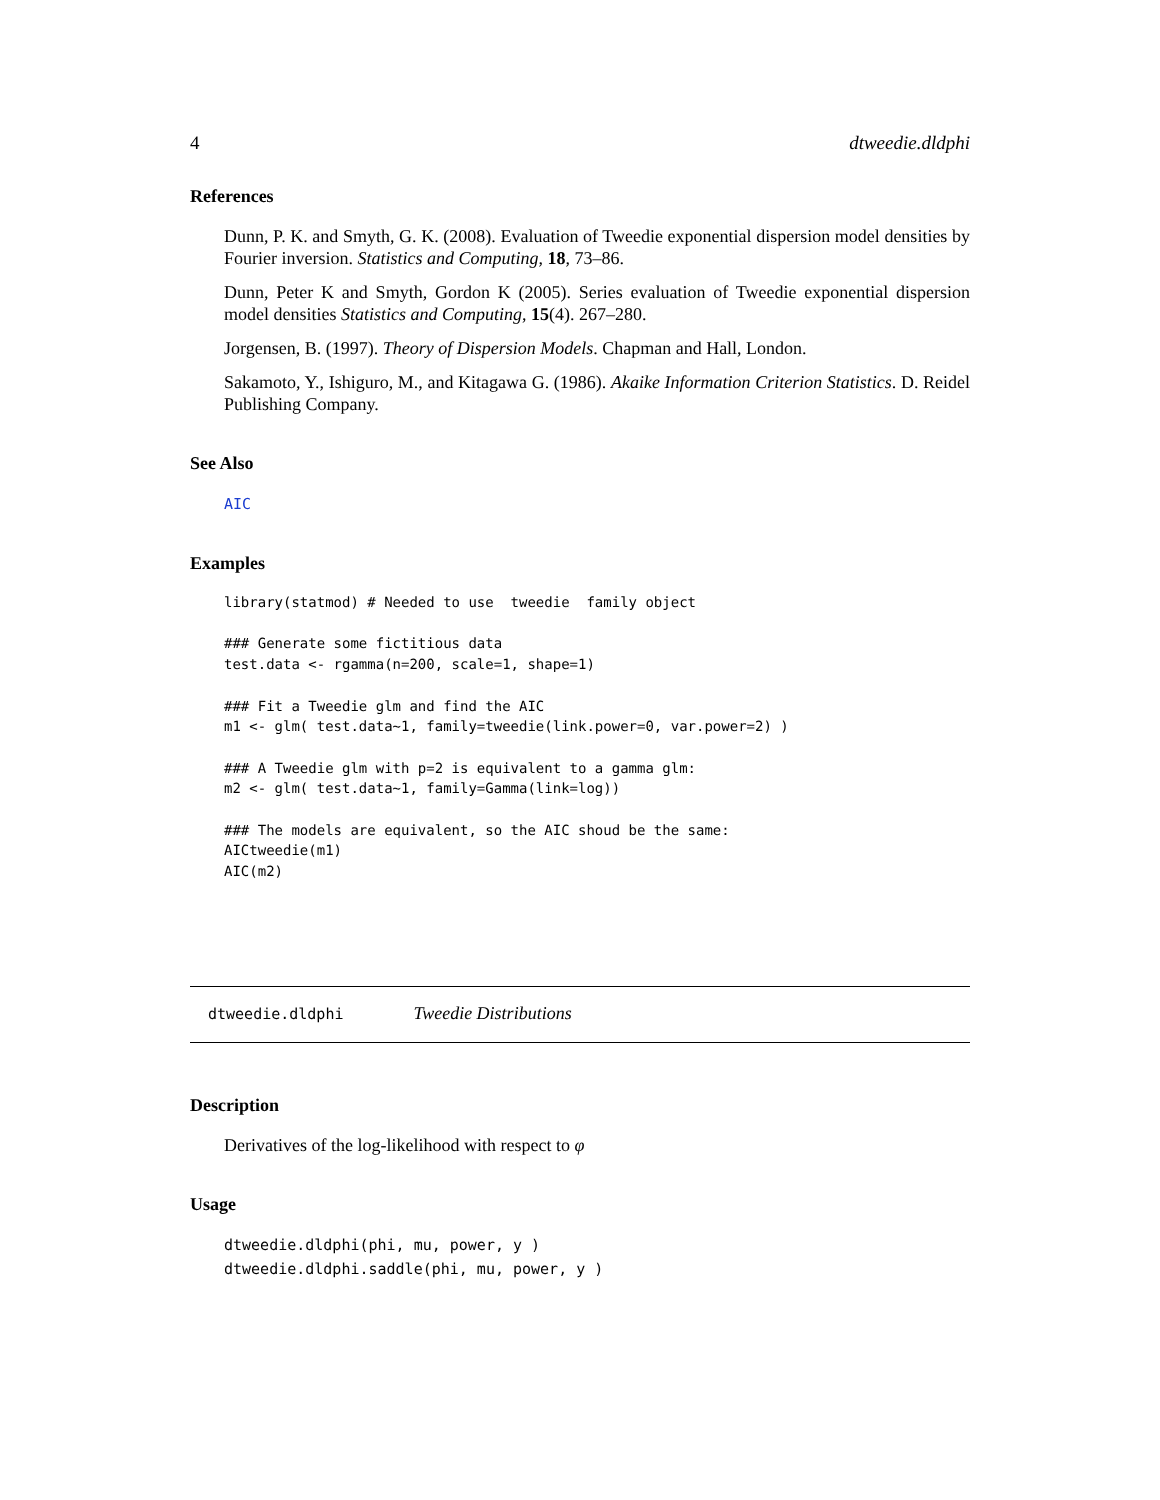4 dtweedie.dldphi
References
Dunn, P. K. and Smyth, G. K. (2008). Evaluation of Tweedie exponential dispersion model densities by Fourier inversion. Statistics and Computing, 18, 73–86.
Dunn, Peter K and Smyth, Gordon K (2005). Series evaluation of Tweedie exponential dispersion model densities Statistics and Computing, 15(4). 267–280.
Jorgensen, B. (1997). Theory of Dispersion Models. Chapman and Hall, London.
Sakamoto, Y., Ishiguro, M., and Kitagawa G. (1986). Akaike Information Criterion Statistics. D. Reidel Publishing Company.
See Also
AIC
Examples
library(statmod) # Needed to use  tweedie  family object

### Generate some fictitious data
test.data <- rgamma(n=200, scale=1, shape=1)

### Fit a Tweedie glm and find the AIC
m1 <- glm( test.data~1, family=tweedie(link.power=0, var.power=2) )

### A Tweedie glm with p=2 is equivalent to a gamma glm:
m2 <- glm( test.data~1, family=Gamma(link=log))

### The models are equivalent, so the AIC shoud be the same:
AICtweedie(m1)
AIC(m2)
dtweedie.dldphi Tweedie Distributions
Description
Derivatives of the log-likelihood with respect to φ
Usage
dtweedie.dldphi(phi, mu, power, y )
dtweedie.dldphi.saddle(phi, mu, power, y )